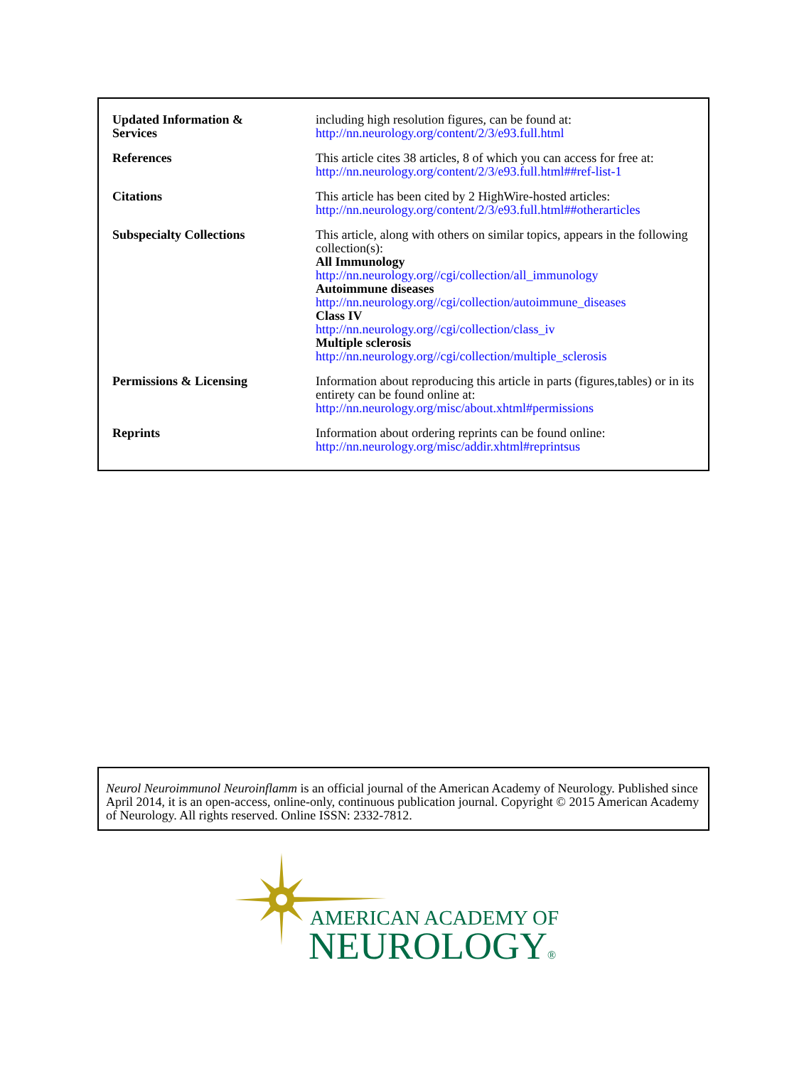| Updated Information & Services | including high resolution figures, can be found at: http://nn.neurology.org/content/2/3/e93.full.html |
| References | This article cites 38 articles, 8 of which you can access for free at: http://nn.neurology.org/content/2/3/e93.full.html##ref-list-1 |
| Citations | This article has been cited by 2 HighWire-hosted articles: http://nn.neurology.org/content/2/3/e93.full.html##otherarticles |
| Subspecialty Collections | This article, along with others on similar topics, appears in the following collection(s): All Immunology http://nn.neurology.org//cgi/collection/all_immunology Autoimmune diseases http://nn.neurology.org//cgi/collection/autoimmune_diseases Class IV http://nn.neurology.org//cgi/collection/class_iv Multiple sclerosis http://nn.neurology.org//cgi/collection/multiple_sclerosis |
| Permissions & Licensing | Information about reproducing this article in parts (figures,tables) or in its entirety can be found online at: http://nn.neurology.org/misc/about.xhtml#permissions |
| Reprints | Information about ordering reprints can be found online: http://nn.neurology.org/misc/addir.xhtml#reprintsus |
Neurol Neuroimmunol Neuroinflamm is an official journal of the American Academy of Neurology. Published since April 2014, it is an open-access, online-only, continuous publication journal. Copyright © 2015 American Academy of Neurology. All rights reserved. Online ISSN: 2332-7812.
AMERICAN ACADEMY OF
NEUROLOGY®